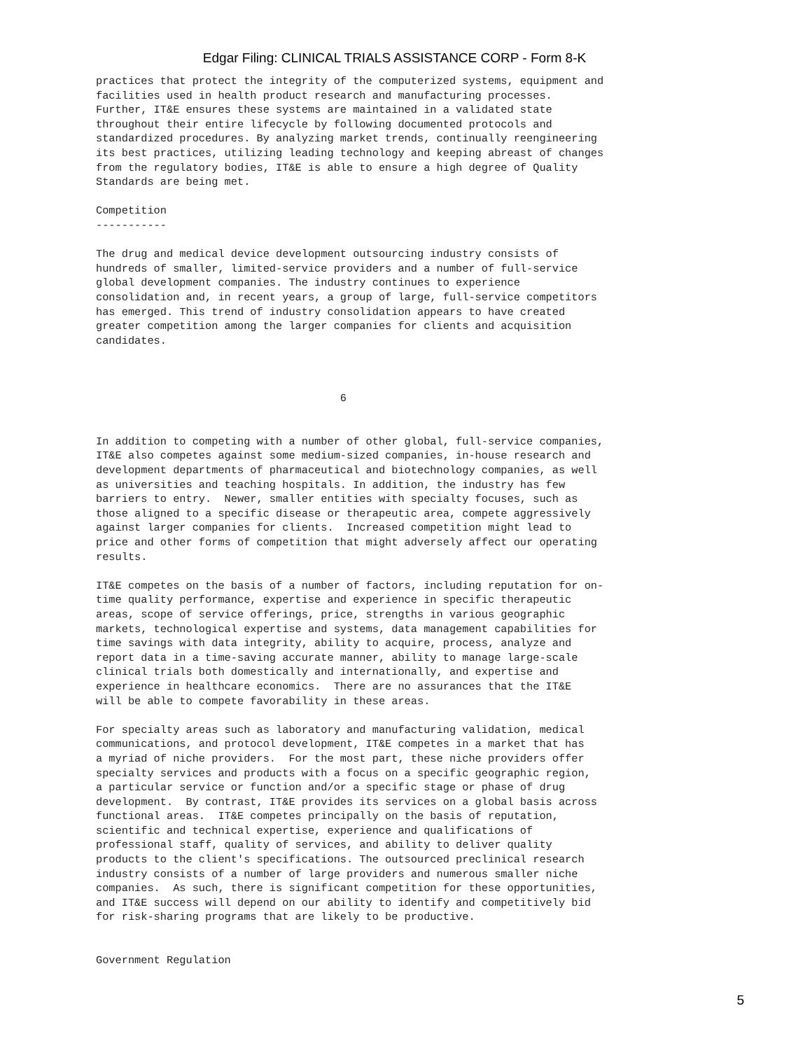Edgar Filing: CLINICAL TRIALS ASSISTANCE CORP - Form 8-K
practices that protect the integrity of the computerized systems, equipment and
facilities used in health product research and manufacturing processes.
Further, IT&E ensures these systems are maintained in a validated state
throughout their entire lifecycle by following documented protocols and
standardized procedures. By analyzing market trends, continually reengineering
its best practices, utilizing leading technology and keeping abreast of changes
from the regulatory bodies, IT&E is able to ensure a high degree of Quality
Standards are being met.

Competition
-----------

The drug and medical device development outsourcing industry consists of
hundreds of smaller, limited-service providers and a number of full-service
global development companies. The industry continues to experience
consolidation and, in recent years, a group of large, full-service competitors
has emerged. This trend of industry consolidation appears to have created
greater competition among the larger companies for clients and acquisition
candidates.



                                      6


In addition to competing with a number of other global, full-service companies,
IT&E also competes against some medium-sized companies, in-house research and
development departments of pharmaceutical and biotechnology companies, as well
as universities and teaching hospitals. In addition, the industry has few
barriers to entry.  Newer, smaller entities with specialty focuses, such as
those aligned to a specific disease or therapeutic area, compete aggressively
against larger companies for clients.  Increased competition might lead to
price and other forms of competition that might adversely affect our operating
results.

IT&E competes on the basis of a number of factors, including reputation for on-
time quality performance, expertise and experience in specific therapeutic
areas, scope of service offerings, price, strengths in various geographic
markets, technological expertise and systems, data management capabilities for
time savings with data integrity, ability to acquire, process, analyze and
report data in a time-saving accurate manner, ability to manage large-scale
clinical trials both domestically and internationally, and expertise and
experience in healthcare economics.  There are no assurances that the IT&E
will be able to compete favorability in these areas.

For specialty areas such as laboratory and manufacturing validation, medical
communications, and protocol development, IT&E competes in a market that has
a myriad of niche providers.  For the most part, these niche providers offer
specialty services and products with a focus on a specific geographic region,
a particular service or function and/or a specific stage or phase of drug
development.  By contrast, IT&E provides its services on a global basis across
functional areas.  IT&E competes principally on the basis of reputation,
scientific and technical expertise, experience and qualifications of
professional staff, quality of services, and ability to deliver quality
products to the client's specifications. The outsourced preclinical research
industry consists of a number of large providers and numerous smaller niche
companies.  As such, there is significant competition for these opportunities,
and IT&E success will depend on our ability to identify and competitively bid
for risk-sharing programs that are likely to be productive.


Government Regulation
5